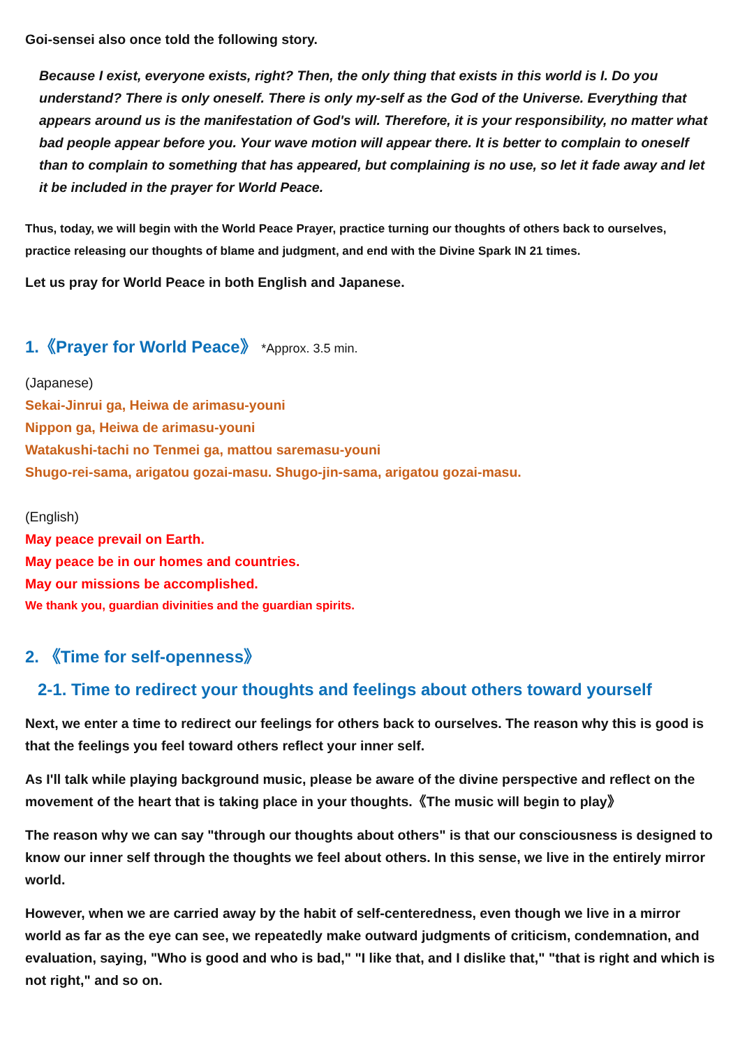Goi-sensei also once told the following story.
Because I exist, everyone exists, right? Then, the only thing that exists in this world is I. Do you understand? There is only oneself. There is only my-self as the God of the Universe. Everything that appears around us is the manifestation of God's will. Therefore, it is your responsibility, no matter what bad people appear before you. Your wave motion will appear there. It is better to complain to oneself than to complain to something that has appeared, but complaining is no use, so let it fade away and let it be included in the prayer for World Peace.
Thus, today, we will begin with the World Peace Prayer, practice turning our thoughts of others back to ourselves, practice releasing our thoughts of blame and judgment, and end with the Divine Spark IN 21 times.
Let us pray for World Peace in both English and Japanese.
1.《Prayer for World Peace》 *Approx. 3.5 min.
(Japanese)
Sekai-Jinrui ga, Heiwa de arimasu-youni
Nippon ga, Heiwa de arimasu-youni
Watakushi-tachi no Tenmei ga, mattou saremasu-youni
Shugo-rei-sama, arigatou gozai-masu. Shugo-jin-sama, arigatou gozai-masu.
(English)
May peace prevail on Earth.
May peace be in our homes and countries.
May our missions be accomplished.
We thank you, guardian divinities and the guardian spirits.
2. 《Time for self-openness》
2-1. Time to redirect your thoughts and feelings about others toward yourself
Next, we enter a time to redirect our feelings for others back to ourselves. The reason why this is good is that the feelings you feel toward others reflect your inner self.
As I'll talk while playing background music, please be aware of the divine perspective and reflect on the movement of the heart that is taking place in your thoughts.《The music will begin to play》
The reason why we can say "through our thoughts about others" is that our consciousness is designed to know our inner self through the thoughts we feel about others. In this sense, we live in the entirely mirror world.
However, when we are carried away by the habit of self-centeredness, even though we live in a mirror world as far as the eye can see, we repeatedly make outward judgments of criticism, condemnation, and evaluation, saying, "Who is good and who is bad," "I like that, and I dislike that," "that is right and which is not right," and so on.